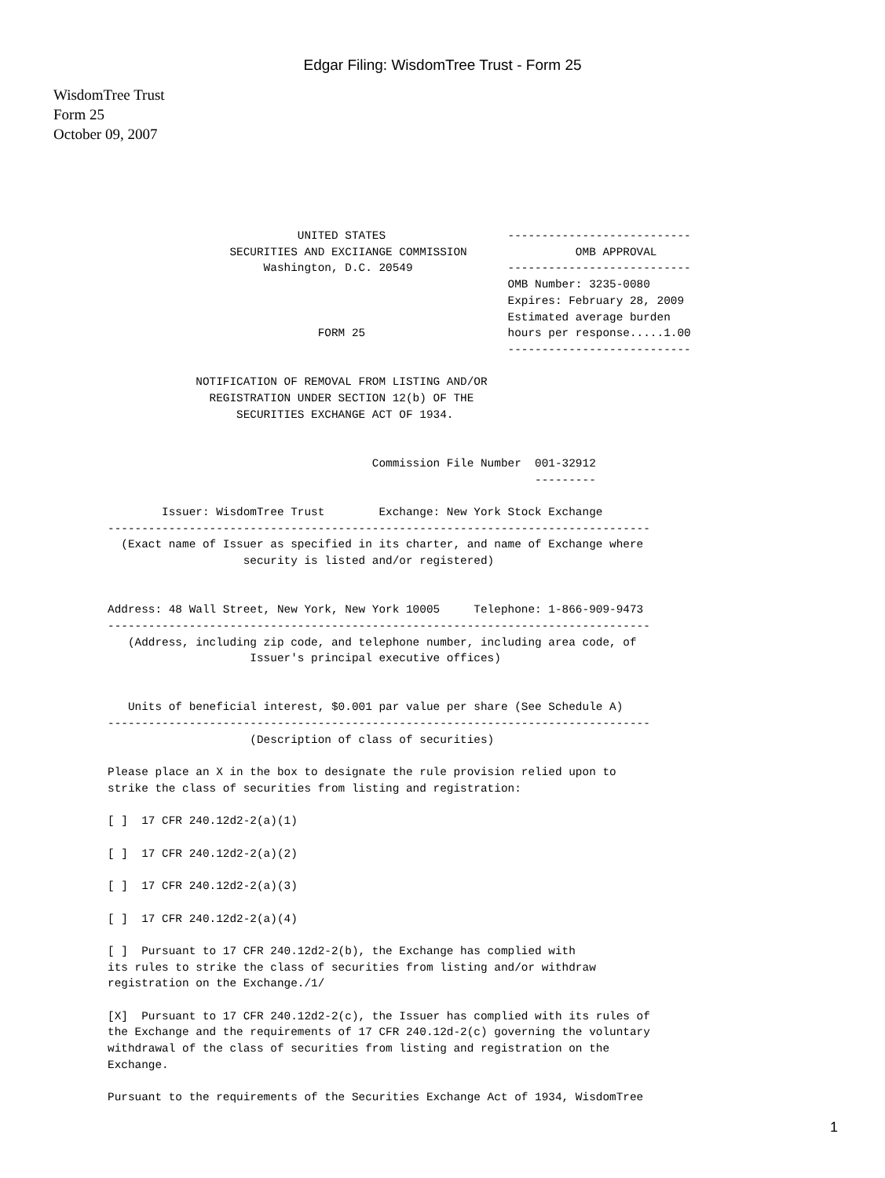Edgar Filing: WisdomTree Trust - Form 25
WisdomTree Trust
Form 25
October 09, 2007
                            UNITED STATES                  ---------------------------
                  SECURITIES AND EXCIIANGE COMMISSION                OMB APPROVAL
                       Washington, D.C. 20549              ---------------------------
                                                           OMB Number: 3235-0080
                                                           Expires: February 28, 2009
                                                           Estimated average burden
                               FORM 25                     hours per response.....1.00
                                                           ---------------------------

             NOTIFICATION OF REMOVAL FROM LISTING AND/OR
               REGISTRATION UNDER SECTION 12(b) OF THE
                   SECURITIES EXCHANGE ACT OF 1934.


                                       Commission File Number  001-32912
                                                               ---------

        Issuer: WisdomTree Trust        Exchange: New York Stock Exchange
--------------------------------------------------------------------------------
  (Exact name of Issuer as specified in its charter, and name of Exchange where
                    security is listed and/or registered)


Address: 48 Wall Street, New York, New York 10005     Telephone: 1-866-909-9473
--------------------------------------------------------------------------------
   (Address, including zip code, and telephone number, including area code, of
                     Issuer's principal executive offices)


   Units of beneficial interest, $0.001 par value per share (See Schedule A)
--------------------------------------------------------------------------------
                     (Description of class of securities)

Please place an X in the box to designate the rule provision relied upon to
strike the class of securities from listing and registration:

[ ]  17 CFR 240.12d2-2(a)(1)

[ ]  17 CFR 240.12d2-2(a)(2)

[ ]  17 CFR 240.12d2-2(a)(3)

[ ]  17 CFR 240.12d2-2(a)(4)

[ ]  Pursuant to 17 CFR 240.12d2-2(b), the Exchange has complied with
its rules to strike the class of securities from listing and/or withdraw
registration on the Exchange./1/

[X]  Pursuant to 17 CFR 240.12d2-2(c), the Issuer has complied with its rules of
the Exchange and the requirements of 17 CFR 240.12d-2(c) governing the voluntary
withdrawal of the class of securities from listing and registration on the
Exchange.

Pursuant to the requirements of the Securities Exchange Act of 1934, WisdomTree
1